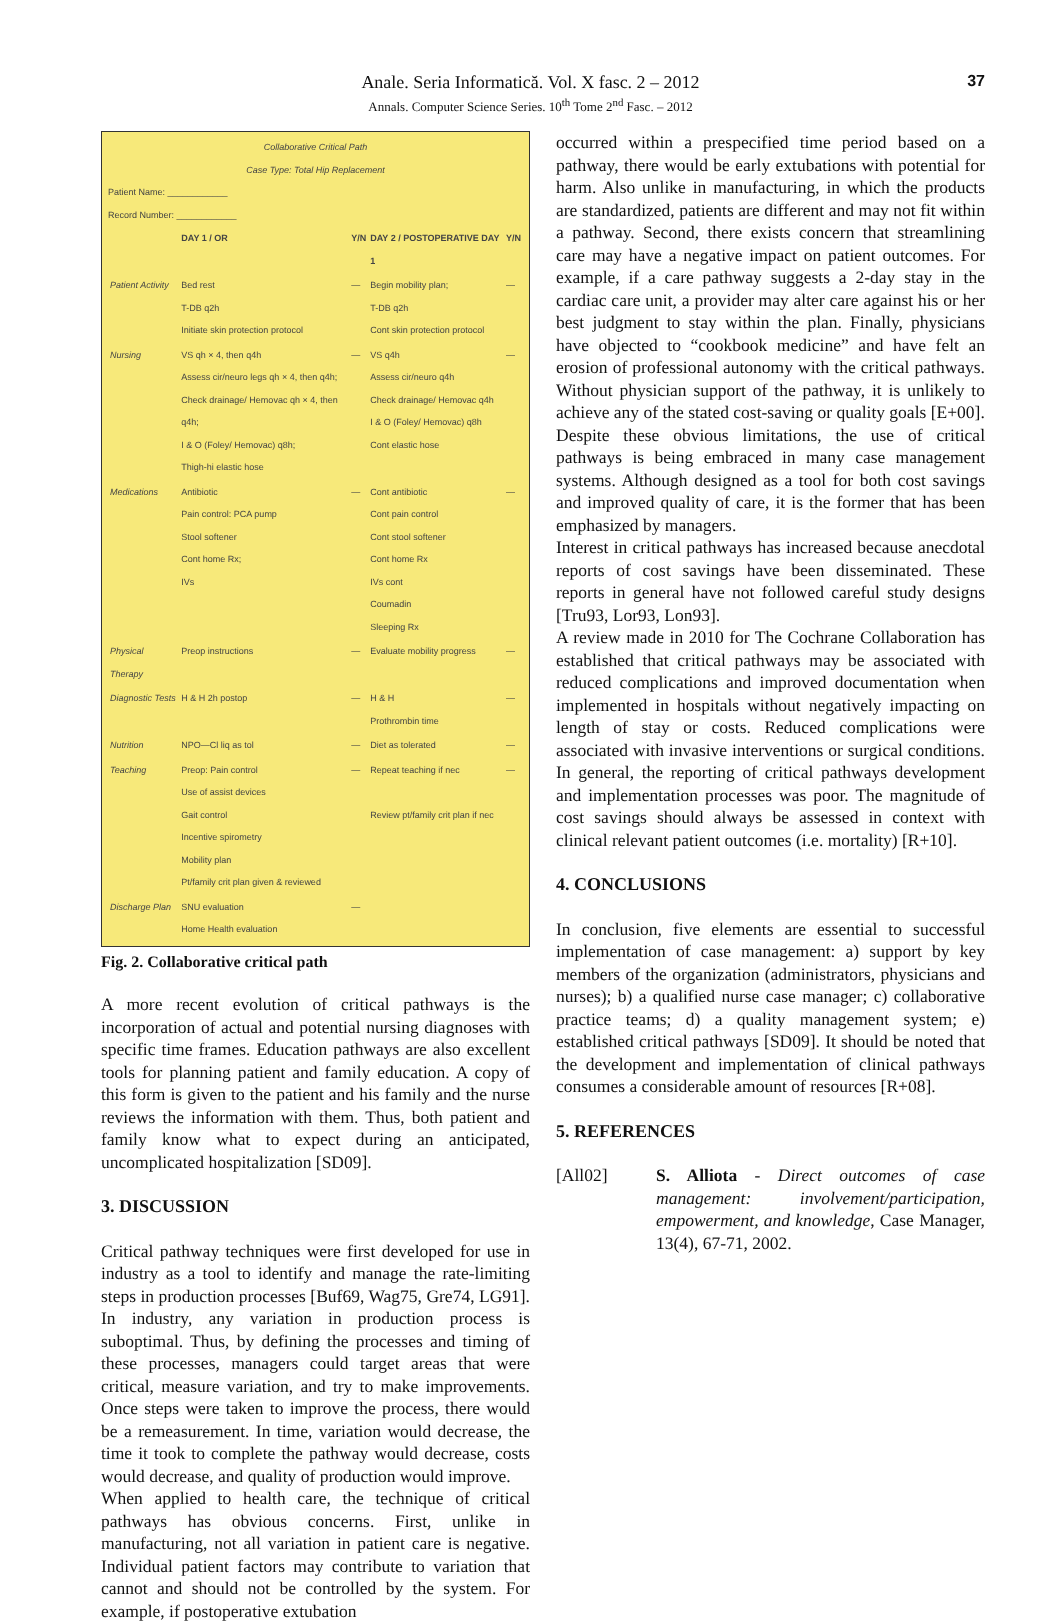Anale. Seria Informatică. Vol. X fasc. 2 – 2012
Annals. Computer Science Series. 10<sup>th</sup> Tome 2<sup>nd</sup> Fasc. – 2012
37
Collaborative Critical Path
Case Type: Total Hip Replacement
Patient Name: ____________
Record Number: ____________
| | DAY 1 / OR | Y/N | DAY 2 / POSTOPERATIVE DAY 1 | Y/N |
| --- | --- | --- | --- | --- |
| Patient Activity | Bed rest T-DB q2h Initiate skin protection protocol | — | Begin mobility plan; T-DB q2h Cont skin protection protocol | — |
| Nursing | VS qh × 4, then q4h Assess cir/neuro legs qh × 4, then q4h; Check drainage/ Hemovac qh × 4, then q4h; I & O (Foley/ Hemovac) q8h; Thigh-hi elastic hose | — | VS q4h Assess cir/neuro q4h Check drainage/ Hemovac q4h I & O (Foley/ Hemovac) q8h Cont elastic hose | — |
| Medications | Antibiotic Pain control: PCA pump Stool softener Cont home Rx; IVs | — | Cont antibiotic Cont pain control Cont stool softener Cont home Rx IVs cont Coumadin Sleeping Rx | — |
| Physical Therapy | Preop instructions | — | Evaluate mobility progress | — |
| Diagnostic Tests | H & H 2h postop | — | H & H Prothrombin time | — |
| Nutrition | NPO—Cl liq as tol | — | Diet as tolerated | — |
| Teaching | Preop: Pain control Use of assist devices Gait control Incentive spirometry Mobility plan Pt/family crit plan given & reviewed | — | Repeat teaching if nec Review pt/family crit plan if nec | — |
| Discharge Plan | SNU evaluation Home Health evaluation | — | | |
Fig. 2. Collaborative critical path
A more recent evolution of critical pathways is the incorporation of actual and potential nursing diagnoses with specific time frames. Education pathways are also excellent tools for planning patient and family education. A copy of this form is given to the patient and his family and the nurse reviews the information with them. Thus, both patient and family know what to expect during an anticipated, uncomplicated hospitalization [SD09].
3. DISCUSSION
Critical pathway techniques were first developed for use in industry as a tool to identify and manage the rate-limiting steps in production processes [Buf69, Wag75, Gre74, LG91]. In industry, any variation in production process is suboptimal. Thus, by defining the processes and timing of these processes, managers could target areas that were critical, measure variation, and try to make improvements. Once steps were taken to improve the process, there would be a remeasurement. In time, variation would decrease, the time it took to complete the pathway would decrease, costs would decrease, and quality of production would improve.
When applied to health care, the technique of critical pathways has obvious concerns. First, unlike in manufacturing, not all variation in patient care is negative. Individual patient factors may contribute to variation that cannot and should not be controlled by the system. For example, if postoperative extubation
occurred within a prespecified time period based on a pathway, there would be early extubations with potential for harm. Also unlike in manufacturing, in which the products are standardized, patients are different and may not fit within a pathway. Second, there exists concern that streamlining care may have a negative impact on patient outcomes. For example, if a care pathway suggests a 2-day stay in the cardiac care unit, a provider may alter care against his or her best judgment to stay within the plan. Finally, physicians have objected to “cookbook medicine” and have felt an erosion of professional autonomy with the critical pathways. Without physician support of the pathway, it is unlikely to achieve any of the stated cost-saving or quality goals [E+00].
Despite these obvious limitations, the use of critical pathways is being embraced in many case management systems. Although designed as a tool for both cost savings and improved quality of care, it is the former that has been emphasized by managers.
Interest in critical pathways has increased because anecdotal reports of cost savings have been disseminated. These reports in general have not followed careful study designs [Tru93, Lor93, Lon93].
A review made in 2010 for The Cochrane Collaboration has established that critical pathways may be associated with reduced complications and improved documentation when implemented in hospitals without negatively impacting on length of stay or costs. Reduced complications were associated with invasive interventions or surgical conditions. In general, the reporting of critical pathways development and implementation processes was poor. The magnitude of cost savings should always be assessed in context with clinical relevant patient outcomes (i.e. mortality) [R+10].
4. CONCLUSIONS
In conclusion, five elements are essential to successful implementation of case management: a) support by key members of the organization (administrators, physicians and nurses); b) a qualified nurse case manager; c) collaborative practice teams; d) a quality management system; e) established critical pathways [SD09]. It should be noted that the development and implementation of clinical pathways consumes a considerable amount of resources [R+08].
5. REFERENCES
[All02] S. Alliota - Direct outcomes of case management: involvement/participation, empowerment, and knowledge, Case Manager, 13(4), 67-71, 2002.